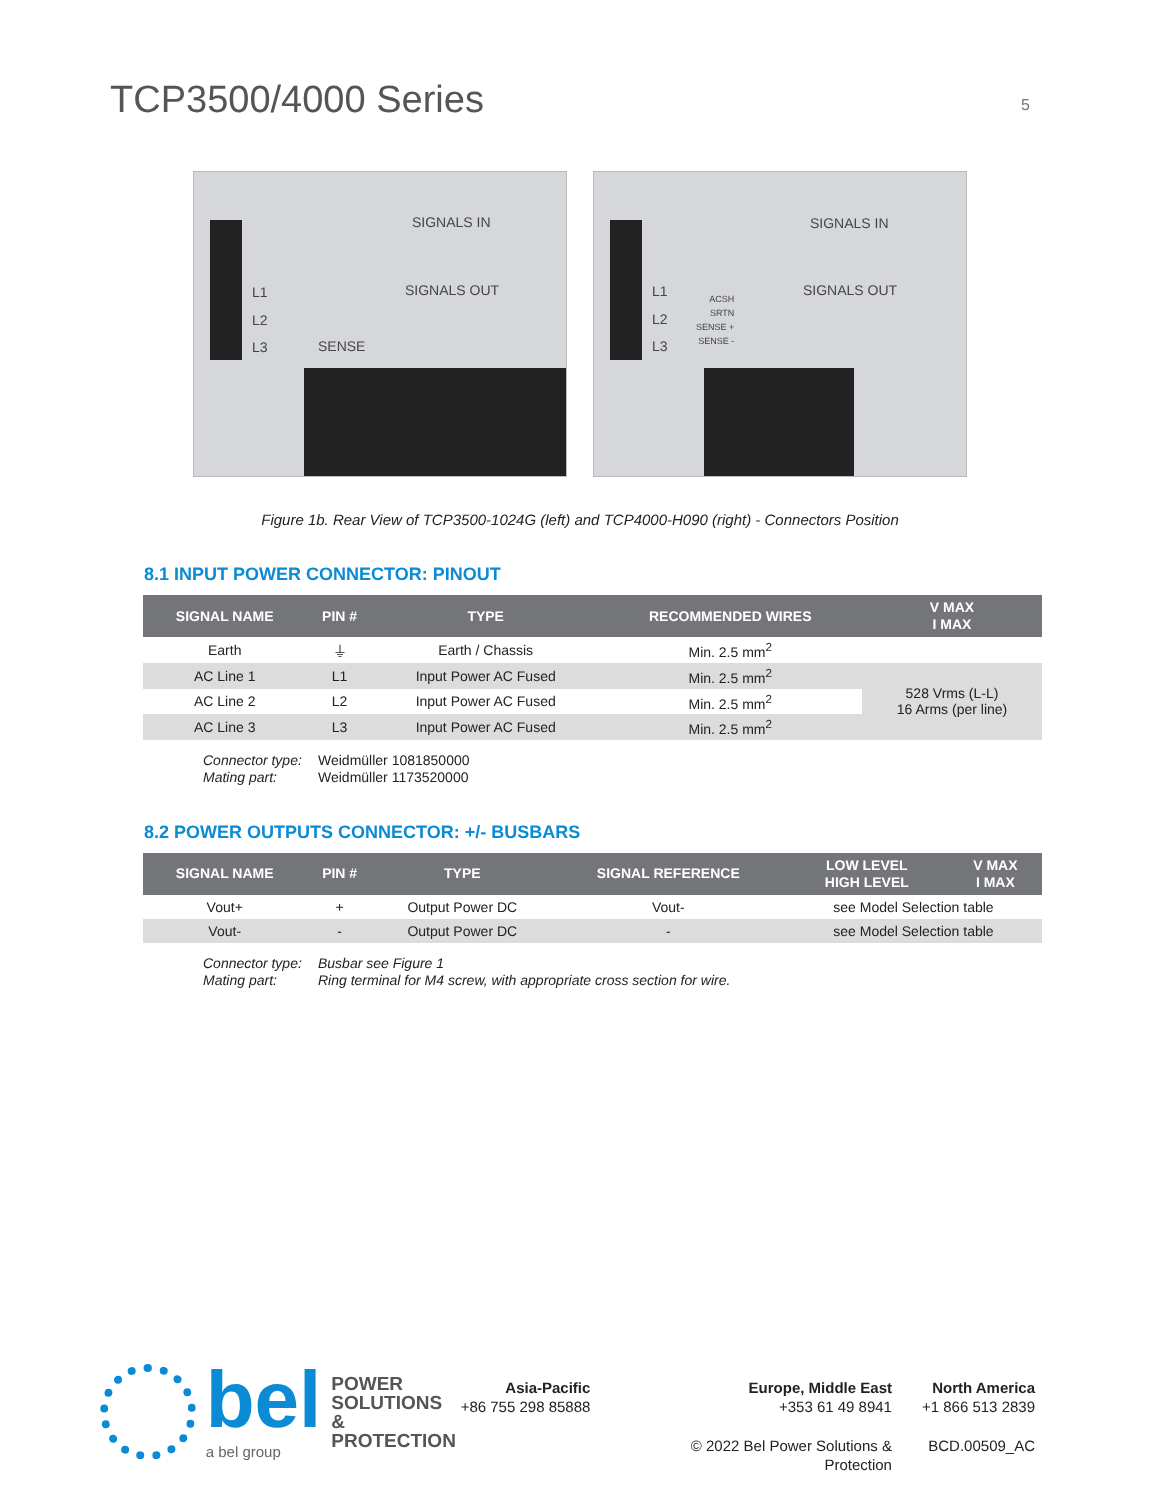TCP3500/4000 Series
5
SIGNALS IN
SIGNALS OUT
L1
L2
L3 SENSE
SIGNALS IN
SIGNALS OUT
L1
L2
L3
ACSH
SRTN
SENSE +
SENSE -
Figure 1b. Rear View of TCP3500-1024G (left) and TCP4000-H090 (right) - Connectors Position
8.1 INPUT POWER CONNECTOR: PINOUT
| SIGNAL NAME | PIN # | TYPE | RECOMMENDED WIRES | V MAX I MAX |
| --- | --- | --- | --- | --- |
| Earth | ⏚ | Earth / Chassis | Min. 2.5 mm<sup>2</sup> | |
| AC Line 1 | L1 | Input Power AC Fused | Min. 2.5 mm<sup>2</sup> | 528 Vrms (L-L) 16 Arms (per line) |
| AC Line 2 | L2 | Input Power AC Fused | Min. 2.5 mm<sup>2</sup> | |
| AC Line 3 | L3 | Input Power AC Fused | Min. 2.5 mm<sup>2</sup> | |
Connector type: Weidmüller 1081850000 Mating part: Weidmüller 1173520000
8.2 POWER OUTPUTS CONNECTOR: +/- BUSBARS
| SIGNAL NAME | PIN # | TYPE | SIGNAL REFERENCE | LOW LEVEL HIGH LEVEL | V MAX I MAX |
| --- | --- | --- | --- | --- | --- |
| Vout+ | + | Output Power DC | Vout- | see Model Selection table | |
| Vout- | - | Output Power DC | - | see Model Selection table | |
Connector type: Busbar see Figure 1 Mating part: Ring terminal for M4 screw, with appropriate cross section for wire.
bel
a bel group
POWER
SOLUTIONS &
PROTECTION
Asia-Pacific Europe, Middle East North America +86 755 298 85888 +353 61 49 8941 +1 866 513 2839 © 2022 Bel Power Solutions & Protection BCD.00509_AC